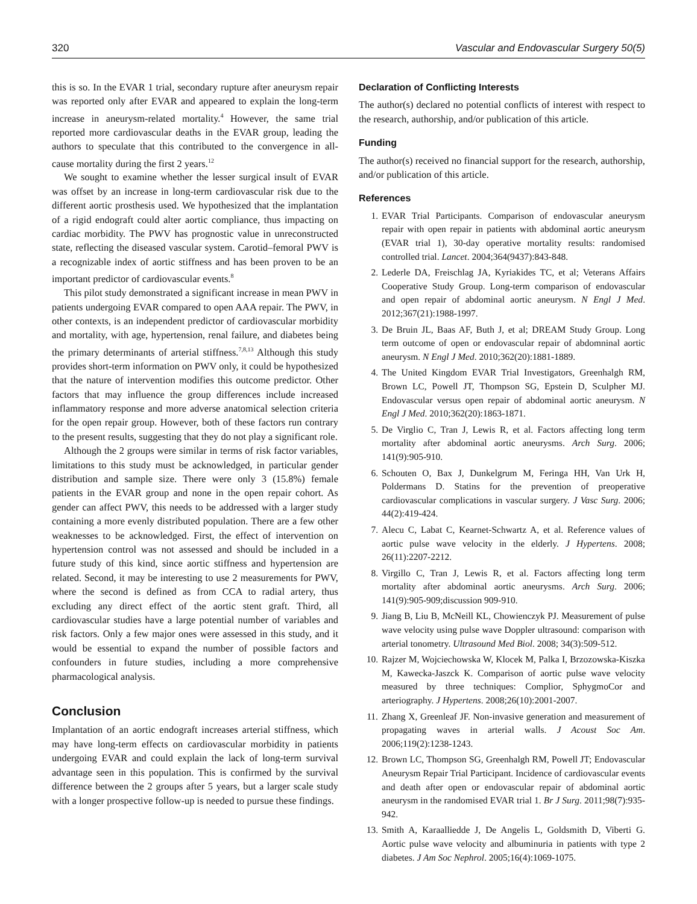320 Vascular and Endovascular Surgery 50(5)
this is so. In the EVAR 1 trial, secondary rupture after aneurysm repair was reported only after EVAR and appeared to explain the long-term increase in aneurysm-related mortality.<sup>4</sup> However, the same trial reported more cardiovascular deaths in the EVAR group, leading the authors to speculate that this contributed to the convergence in all-cause mortality during the first 2 years.<sup>12</sup>
We sought to examine whether the lesser surgical insult of EVAR was offset by an increase in long-term cardiovascular risk due to the different aortic prosthesis used. We hypothesized that the implantation of a rigid endograft could alter aortic compliance, thus impacting on cardiac morbidity. The PWV has prognostic value in unreconstructed state, reflecting the diseased vascular system. Carotid–femoral PWV is a recognizable index of aortic stiffness and has been proven to be an important predictor of cardiovascular events.<sup>8</sup>
This pilot study demonstrated a significant increase in mean PWV in patients undergoing EVAR compared to open AAA repair. The PWV, in other contexts, is an independent predictor of cardiovascular morbidity and mortality, with age, hypertension, renal failure, and diabetes being the primary determinants of arterial stiffness.<sup>7,8,13</sup> Although this study provides short-term information on PWV only, it could be hypothesized that the nature of intervention modifies this outcome predictor. Other factors that may influence the group differences include increased inflammatory response and more adverse anatomical selection criteria for the open repair group. However, both of these factors run contrary to the present results, suggesting that they do not play a significant role.
Although the 2 groups were similar in terms of risk factor variables, limitations to this study must be acknowledged, in particular gender distribution and sample size. There were only 3 (15.8%) female patients in the EVAR group and none in the open repair cohort. As gender can affect PWV, this needs to be addressed with a larger study containing a more evenly distributed population. There are a few other weaknesses to be acknowledged. First, the effect of intervention on hypertension control was not assessed and should be included in a future study of this kind, since aortic stiffness and hypertension are related. Second, it may be interesting to use 2 measurements for PWV, where the second is defined as from CCA to radial artery, thus excluding any direct effect of the aortic stent graft. Third, all cardiovascular studies have a large potential number of variables and risk factors. Only a few major ones were assessed in this study, and it would be essential to expand the number of possible factors and confounders in future studies, including a more comprehensive pharmacological analysis.
Conclusion
Implantation of an aortic endograft increases arterial stiffness, which may have long-term effects on cardiovascular morbidity in patients undergoing EVAR and could explain the lack of long-term survival advantage seen in this population. This is confirmed by the survival difference between the 2 groups after 5 years, but a larger scale study with a longer prospective follow-up is needed to pursue these findings.
Declaration of Conflicting Interests
The author(s) declared no potential conflicts of interest with respect to the research, authorship, and/or publication of this article.
Funding
The author(s) received no financial support for the research, authorship, and/or publication of this article.
References
1. EVAR Trial Participants. Comparison of endovascular aneurysm repair with open repair in patients with abdominal aortic aneurysm (EVAR trial 1), 30-day operative mortality results: randomised controlled trial. Lancet. 2004;364(9437):843-848.
2. Lederle DA, Freischlag JA, Kyriakides TC, et al; Veterans Affairs Cooperative Study Group. Long-term comparison of endovascular and open repair of abdominal aortic aneurysm. N Engl J Med. 2012;367(21):1988-1997.
3. De Bruin JL, Baas AF, Buth J, et al; DREAM Study Group. Long term outcome of open or endovascular repair of abdomninal aortic aneurysm. N Engl J Med. 2010;362(20):1881-1889.
4. The United Kingdom EVAR Trial Investigators, Greenhalgh RM, Brown LC, Powell JT, Thompson SG, Epstein D, Sculpher MJ. Endovascular versus open repair of abdominal aortic aneurysm. N Engl J Med. 2010;362(20):1863-1871.
5. De Virglio C, Tran J, Lewis R, et al. Factors affecting long term mortality after abdominal aortic aneurysms. Arch Surg. 2006; 141(9):905-910.
6. Schouten O, Bax J, Dunkelgrum M, Feringa HH, Van Urk H, Poldermans D. Statins for the prevention of preoperative cardiovascular complications in vascular surgery. J Vasc Surg. 2006; 44(2):419-424.
7. Alecu C, Labat C, Kearnet-Schwartz A, et al. Reference values of aortic pulse wave velocity in the elderly. J Hypertens. 2008; 26(11):2207-2212.
8. Virgillo C, Tran J, Lewis R, et al. Factors affecting long term mortality after abdominal aortic aneurysms. Arch Surg. 2006; 141(9):905-909;discussion 909-910.
9. Jiang B, Liu B, McNeill KL, Chowienczyk PJ. Measurement of pulse wave velocity using pulse wave Doppler ultrasound: comparison with arterial tonometry. Ultrasound Med Biol. 2008; 34(3):509-512.
10. Rajzer M, Wojciechowska W, Klocek M, Palka I, Brzozowska-Kiszka M, Kawecka-Jaszck K. Comparison of aortic pulse wave velocity measured by three techniques: Complior, SphygmoCor and arteriography. J Hypertens. 2008;26(10):2001-2007.
11. Zhang X, Greenleaf JF. Non-invasive generation and measurement of propagating waves in arterial walls. J Acoust Soc Am. 2006;119(2):1238-1243.
12. Brown LC, Thompson SG, Greenhalgh RM, Powell JT; Endovascular Aneurysm Repair Trial Participant. Incidence of cardiovascular events and death after open or endovascular repair of abdominal aortic aneurysm in the randomised EVAR trial 1. Br J Surg. 2011;98(7):935-942.
13. Smith A, Karaalliedde J, De Angelis L, Goldsmith D, Viberti G. Aortic pulse wave velocity and albuminuria in patients with type 2 diabetes. J Am Soc Nephrol. 2005;16(4):1069-1075.